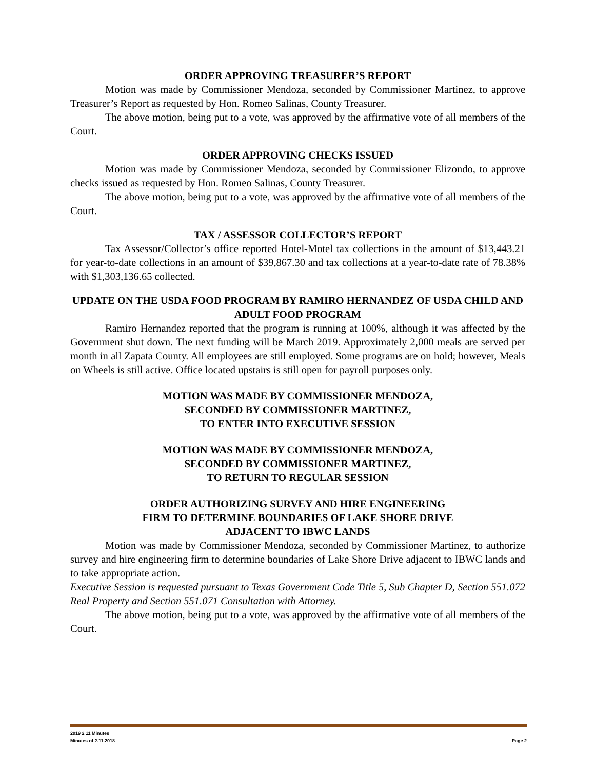ORDER APPROVING TREASURER’S REPORT
Motion was made by Commissioner Mendoza, seconded by Commissioner Martinez, to approve Treasurer’s Report as requested by Hon. Romeo Salinas, County Treasurer.
The above motion, being put to a vote, was approved by the affirmative vote of all members of the Court.
ORDER APPROVING CHECKS ISSUED
Motion was made by Commissioner Mendoza, seconded by Commissioner Elizondo, to approve checks issued as requested by Hon. Romeo Salinas, County Treasurer.
The above motion, being put to a vote, was approved by the affirmative vote of all members of the Court.
TAX / ASSESSOR COLLECTOR’S REPORT
Tax Assessor/Collector’s office reported Hotel-Motel tax collections in the amount of $13,443.21 for year-to-date collections in an amount of $39,867.30 and tax collections at a year-to-date rate of 78.38% with $1,303,136.65 collected.
UPDATE ON THE USDA FOOD PROGRAM BY RAMIRO HERNANDEZ OF USDA CHILD AND ADULT FOOD PROGRAM
Ramiro Hernandez reported that the program is running at 100%, although it was affected by the Government shut down. The next funding will be March 2019. Approximately 2,000 meals are served per month in all Zapata County. All employees are still employed. Some programs are on hold; however, Meals on Wheels is still active. Office located upstairs is still open for payroll purposes only.
MOTION WAS MADE BY COMMISSIONER MENDOZA,
SECONDED BY COMMISSIONER MARTINEZ,
TO ENTER INTO EXECUTIVE SESSION
MOTION WAS MADE BY COMMISSIONER MENDOZA,
SECONDED BY COMMISSIONER MARTINEZ,
TO RETURN TO REGULAR SESSION
ORDER AUTHORIZING SURVEY AND HIRE ENGINEERING
FIRM TO DETERMINE BOUNDARIES OF LAKE SHORE DRIVE
ADJACENT TO IBWC LANDS
Motion was made by Commissioner Mendoza, seconded by Commissioner Martinez, to authorize survey and hire engineering firm to determine boundaries of Lake Shore Drive adjacent to IBWC lands and to take appropriate action.
Executive Session is requested pursuant to Texas Government Code Title 5, Sub Chapter D, Section 551.072 Real Property and Section 551.071 Consultation with Attorney.
The above motion, being put to a vote, was approved by the affirmative vote of all members of the Court.
2019 2 11 Minutes
Minutes of 2.11.2018 Page 2